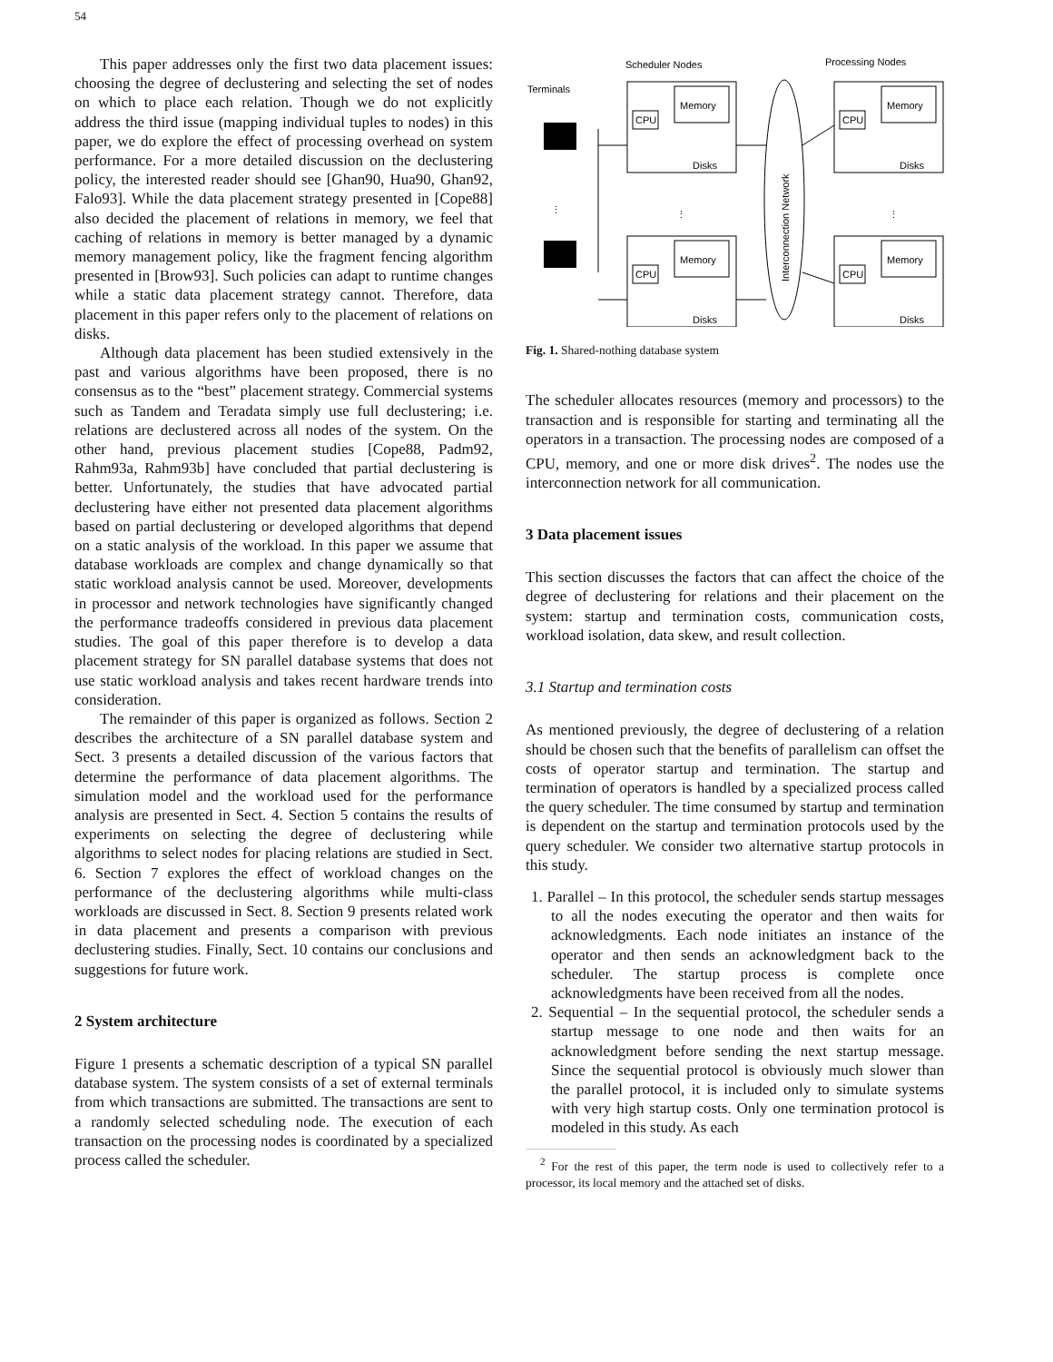54
This paper addresses only the first two data placement issues: choosing the degree of declustering and selecting the set of nodes on which to place each relation. Though we do not explicitly address the third issue (mapping individual tuples to nodes) in this paper, we do explore the effect of processing overhead on system performance. For a more detailed discussion on the declustering policy, the interested reader should see [Ghan90, Hua90, Ghan92, Falo93]. While the data placement strategy presented in [Cope88] also decided the placement of relations in memory, we feel that caching of relations in memory is better managed by a dynamic memory management policy, like the fragment fencing algorithm presented in [Brow93]. Such policies can adapt to runtime changes while a static data placement strategy cannot. Therefore, data placement in this paper refers only to the placement of relations on disks.
Although data placement has been studied extensively in the past and various algorithms have been proposed, there is no consensus as to the “best” placement strategy. Commercial systems such as Tandem and Teradata simply use full declustering; i.e. relations are declustered across all nodes of the system. On the other hand, previous placement studies [Cope88, Padm92, Rahm93a, Rahm93b] have concluded that partial declustering is better. Unfortunately, the studies that have advocated partial declustering have either not presented data placement algorithms based on partial declustering or developed algorithms that depend on a static analysis of the workload. In this paper we assume that database workloads are complex and change dynamically so that static workload analysis cannot be used. Moreover, developments in processor and network technologies have significantly changed the performance tradeoffs considered in previous data placement studies. The goal of this paper therefore is to develop a data placement strategy for SN parallel database systems that does not use static workload analysis and takes recent hardware trends into consideration.
The remainder of this paper is organized as follows. Section 2 describes the architecture of a SN parallel database system and Sect. 3 presents a detailed discussion of the various factors that determine the performance of data placement algorithms. The simulation model and the workload used for the performance analysis are presented in Sect. 4. Section 5 contains the results of experiments on selecting the degree of declustering while algorithms to select nodes for placing relations are studied in Sect. 6. Section 7 explores the effect of workload changes on the performance of the declustering algorithms while multi-class workloads are discussed in Sect. 8. Section 9 presents related work in data placement and presents a comparison with previous declustering studies. Finally, Sect. 10 contains our conclusions and suggestions for future work.
2 System architecture
Figure 1 presents a schematic description of a typical SN parallel database system. The system consists of a set of external terminals from which transactions are submitted. The transactions are sent to a randomly selected scheduling node. The execution of each transaction on the processing nodes is coordinated by a specialized process called the scheduler.
Scheduler Nodes
Processing Nodes
Terminals
Memory
CPU
Disks
Memory
CPU
Disks
Memory
CPU
Disks
Memory
CPU
Disks
Interconnection Network
⋮
⋮
⋮
Fig. 1. Shared-nothing database system
The scheduler allocates resources (memory and processors) to the transaction and is responsible for starting and terminating all the operators in a transaction. The processing nodes are composed of a CPU, memory, and one or more disk drives<sup>2</sup>. The nodes use the interconnection network for all communication.
3 Data placement issues
This section discusses the factors that can affect the choice of the degree of declustering for relations and their placement on the system: startup and termination costs, communication costs, workload isolation, data skew, and result collection.
3.1 Startup and termination costs
As mentioned previously, the degree of declustering of a relation should be chosen such that the benefits of parallelism can offset the costs of operator startup and termination. The startup and termination of operators is handled by a specialized process called the query scheduler. The time consumed by startup and termination is dependent on the startup and termination protocols used by the query scheduler. We consider two alternative startup protocols in this study.
1. Parallel – In this protocol, the scheduler sends startup messages to all the nodes executing the operator and then waits for acknowledgments. Each node initiates an instance of the operator and then sends an acknowledgment back to the scheduler. The startup process is complete once acknowledgments have been received from all the nodes.
2. Sequential – In the sequential protocol, the scheduler sends a startup message to one node and then waits for an acknowledgment before sending the next startup message. Since the sequential protocol is obviously much slower than the parallel protocol, it is included only to simulate systems with very high startup costs. Only one termination protocol is modeled in this study. As each
<sup>2</sup> For the rest of this paper, the term node is used to collectively refer to a processor, its local memory and the attached set of disks.